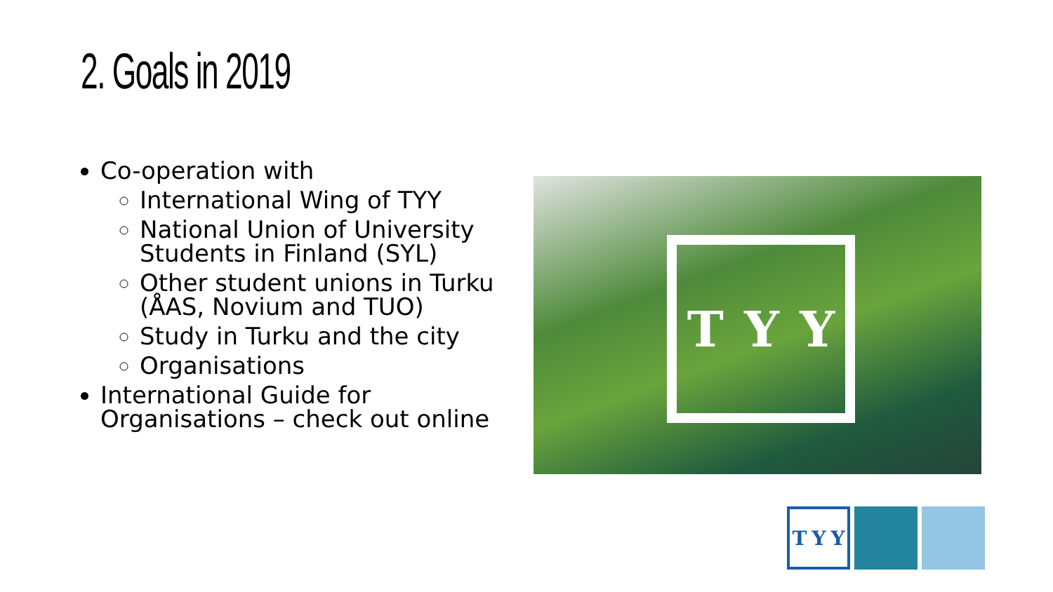2. Goals in 2019
Co-operation with
International Wing of TYY
National Union of University Students in Finland (SYL)
Other student unions in Turku (ÅAS, Novium and TUO)
Study in Turku and the city
Organisations
International Guide for Organisations – check out online
T Y Y
T Y Y